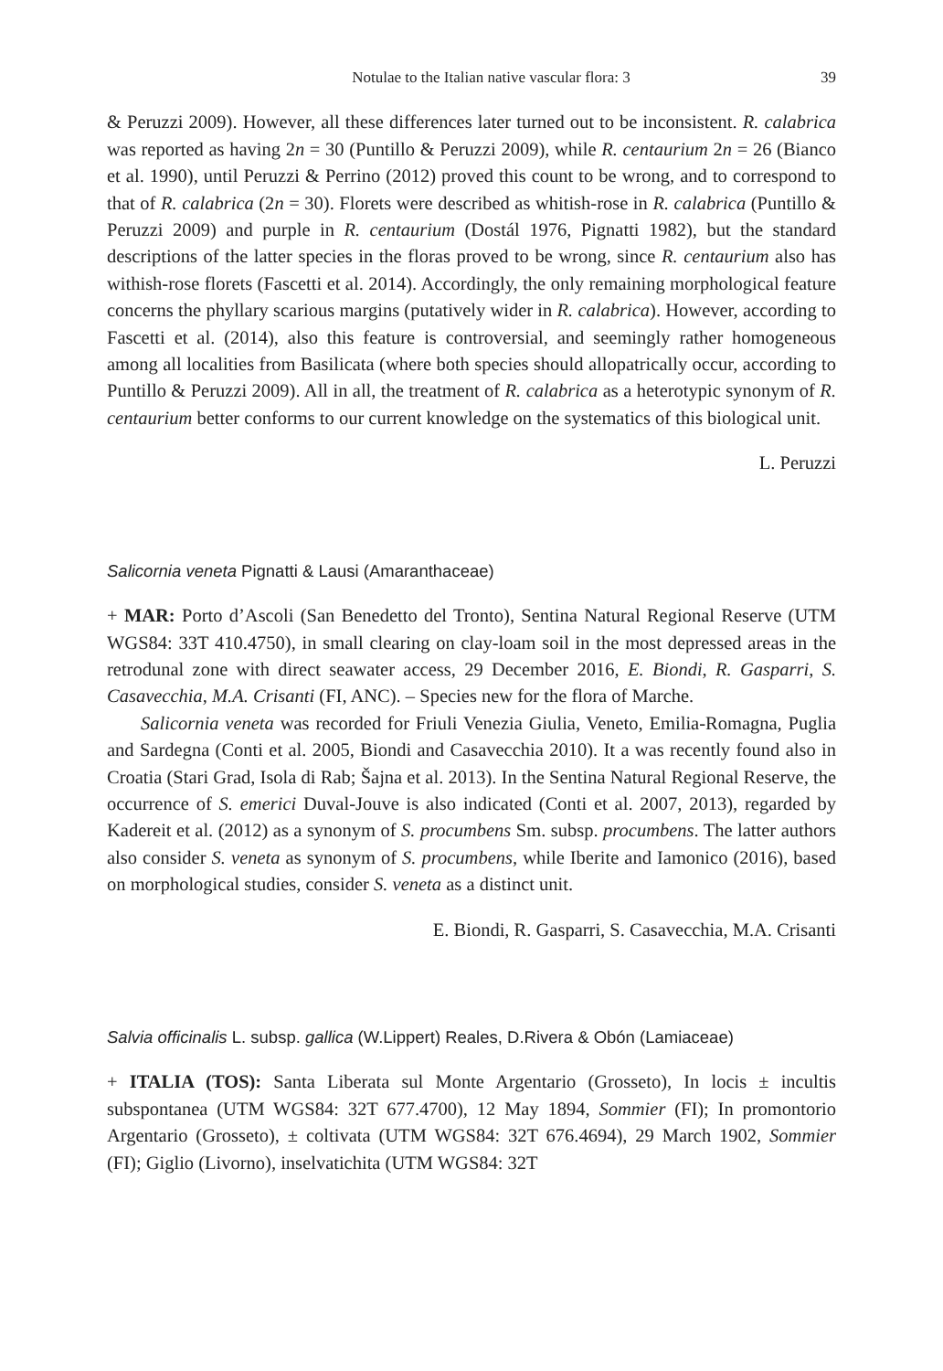Notulae to the Italian native vascular flora: 3 39
& Peruzzi 2009). However, all these differences later turned out to be inconsistent. R. calabrica was reported as having 2n = 30 (Puntillo & Peruzzi 2009), while R. centaurium 2n = 26 (Bianco et al. 1990), until Peruzzi & Perrino (2012) proved this count to be wrong, and to correspond to that of R. calabrica (2n = 30). Florets were described as whitish-rose in R. calabrica (Puntillo & Peruzzi 2009) and purple in R. centaurium (Dostál 1976, Pignatti 1982), but the standard descriptions of the latter species in the floras proved to be wrong, since R. centaurium also has withish-rose florets (Fascetti et al. 2014). Accordingly, the only remaining morphological feature concerns the phyllary scarious margins (putatively wider in R. calabrica). However, according to Fascetti et al. (2014), also this feature is controversial, and seemingly rather homogeneous among all localities from Basilicata (where both species should allopatrically occur, according to Puntillo & Peruzzi 2009). All in all, the treatment of R. calabrica as a heterotypic synonym of R. centaurium better conforms to our current knowledge on the systematics of this biological unit.
L. Peruzzi
Salicornia veneta Pignatti & Lausi (Amaranthaceae)
+ MAR: Porto d’Ascoli (San Benedetto del Tronto), Sentina Natural Regional Reserve (UTM WGS84: 33T 410.4750), in small clearing on clay-loam soil in the most depressed areas in the retrodunal zone with direct seawater access, 29 December 2016, E. Biondi, R. Gasparri, S. Casavecchia, M.A. Crisanti (FI, ANC). – Species new for the flora of Marche.
Salicornia veneta was recorded for Friuli Venezia Giulia, Veneto, Emilia-Romagna, Puglia and Sardegna (Conti et al. 2005, Biondi and Casavecchia 2010). It a was recently found also in Croatia (Stari Grad, Isola di Rab; Šajna et al. 2013). In the Sentina Natural Regional Reserve, the occurrence of S. emerici Duval-Jouve is also indicated (Conti et al. 2007, 2013), regarded by Kadereit et al. (2012) as a synonym of S. procumbens Sm. subsp. procumbens. The latter authors also consider S. veneta as synonym of S. procumbens, while Iberite and Iamonico (2016), based on morphological studies, consider S. veneta as a distinct unit.
E. Biondi, R. Gasparri, S. Casavecchia, M.A. Crisanti
Salvia officinalis L. subsp. gallica (W.Lippert) Reales, D.Rivera & Obón (Lamiaceae)
+ ITALIA (TOS): Santa Liberata sul Monte Argentario (Grosseto), In locis ± incultis subspontanea (UTM WGS84: 32T 677.4700), 12 May 1894, Sommier (FI); In promontorio Argentario (Grosseto), ± coltivata (UTM WGS84: 32T 676.4694), 29 March 1902, Sommier (FI); Giglio (Livorno), inselvatichita (UTM WGS84: 32T